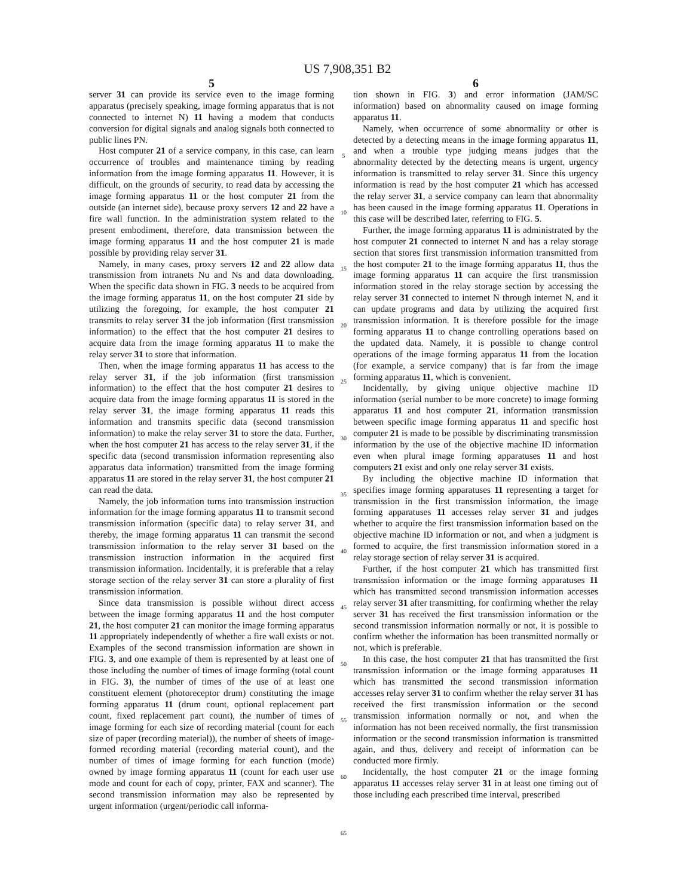US 7,908,351 B2
5
server 31 can provide its service even to the image forming apparatus (precisely speaking, image forming apparatus that is not connected to internet N) 11 having a modem that conducts conversion for digital signals and analog signals both connected to public lines PN.
Host computer 21 of a service company, in this case, can learn occurrence of troubles and maintenance timing by reading information from the image forming apparatus 11. However, it is difficult, on the grounds of security, to read data by accessing the image forming apparatus 11 or the host computer 21 from the outside (an internet side), because proxy servers 12 and 22 have a fire wall function. In the administration system related to the present embodiment, therefore, data transmission between the image forming apparatus 11 and the host computer 21 is made possible by providing relay server 31.
Namely, in many cases, proxy servers 12 and 22 allow data transmission from intranets Nu and Ns and data downloading. When the specific data shown in FIG. 3 needs to be acquired from the image forming apparatus 11, on the host computer 21 side by utilizing the foregoing, for example, the host computer 21 transmits to relay server 31 the job information (first transmission information) to the effect that the host computer 21 desires to acquire data from the image forming apparatus 11 to make the relay server 31 to store that information.
Then, when the image forming apparatus 11 has access to the relay server 31, if the job information (first transmission information) to the effect that the host computer 21 desires to acquire data from the image forming apparatus 11 is stored in the relay server 31, the image forming apparatus 11 reads this information and transmits specific data (second transmission information) to make the relay server 31 to store the data. Further, when the host computer 21 has access to the relay server 31, if the specific data (second transmission information representing also apparatus data information) transmitted from the image forming apparatus 11 are stored in the relay server 31, the host computer 21 can read the data.
Namely, the job information turns into transmission instruction information for the image forming apparatus 11 to transmit second transmission information (specific data) to relay server 31, and thereby, the image forming apparatus 11 can transmit the second transmission information to the relay server 31 based on the transmission instruction information in the acquired first transmission information. Incidentally, it is preferable that a relay storage section of the relay server 31 can store a plurality of first transmission information.
Since data transmission is possible without direct access between the image forming apparatus 11 and the host computer 21, the host computer 21 can monitor the image forming apparatus 11 appropriately independently of whether a fire wall exists or not. Examples of the second transmission information are shown in FIG. 3, and one example of them is represented by at least one of those including the number of times of image forming (total count in FIG. 3), the number of times of the use of at least one constituent element (photoreceptor drum) constituting the image forming apparatus 11 (drum count, optional replacement part count, fixed replacement part count), the number of times of image forming for each size of recording material (count for each size of paper (recording material)), the number of sheets of image-formed recording material (recording material count), and the number of times of image forming for each function (mode) owned by image forming apparatus 11 (count for each user use mode and count for each of copy, printer, FAX and scanner). The second transmission information may also be represented by urgent information (urgent/periodic call informa-
5
10
15
20
25
30
35
40
45
50
55
60
65
6
tion shown in FIG. 3) and error information (JAM/SC information) based on abnormality caused on image forming apparatus 11.
Namely, when occurrence of some abnormality or other is detected by a detecting means in the image forming apparatus 11, and when a trouble type judging means judges that the abnormality detected by the detecting means is urgent, urgency information is transmitted to relay server 31. Since this urgency information is read by the host computer 21 which has accessed the relay server 31, a service company can learn that abnormality has been caused in the image forming apparatus 11. Operations in this case will be described later, referring to FIG. 5.
Further, the image forming apparatus 11 is administrated by the host computer 21 connected to internet N and has a relay storage section that stores first transmission information transmitted from the host computer 21 to the image forming apparatus 11, thus the image forming apparatus 11 can acquire the first transmission information stored in the relay storage section by accessing the relay server 31 connected to internet N through internet N, and it can update programs and data by utilizing the acquired first transmission information. It is therefore possible for the image forming apparatus 11 to change controlling operations based on the updated data. Namely, it is possible to change control operations of the image forming apparatus 11 from the location (for example, a service company) that is far from the image forming apparatus 11, which is convenient.
Incidentally, by giving unique objective machine ID information (serial number to be more concrete) to image forming apparatus 11 and host computer 21, information transmission between specific image forming apparatus 11 and specific host computer 21 is made to be possible by discriminating transmission information by the use of the objective machine ID information even when plural image forming apparatuses 11 and host computers 21 exist and only one relay server 31 exists.
By including the objective machine ID information that specifies image forming apparatuses 11 representing a target for transmission in the first transmission information, the image forming apparatuses 11 accesses relay server 31 and judges whether to acquire the first transmission information based on the objective machine ID information or not, and when a judgment is formed to acquire, the first transmission information stored in a relay storage section of relay server 31 is acquired.
Further, if the host computer 21 which has transmitted first transmission information or the image forming apparatuses 11 which has transmitted second transmission information accesses relay server 31 after transmitting, for confirming whether the relay server 31 has received the first transmission information or the second transmission information normally or not, it is possible to confirm whether the information has been transmitted normally or not, which is preferable.
In this case, the host computer 21 that has transmitted the first transmission information or the image forming apparatuses 11 which has transmitted the second transmission information accesses relay server 31 to confirm whether the relay server 31 has received the first transmission information or the second transmission information normally or not, and when the information has not been received normally, the first transmission information or the second transmission information is transmitted again, and thus, delivery and receipt of information can be conducted more firmly.
Incidentally, the host computer 21 or the image forming apparatus 11 accesses relay server 31 in at least one timing out of those including each prescribed time interval, prescribed